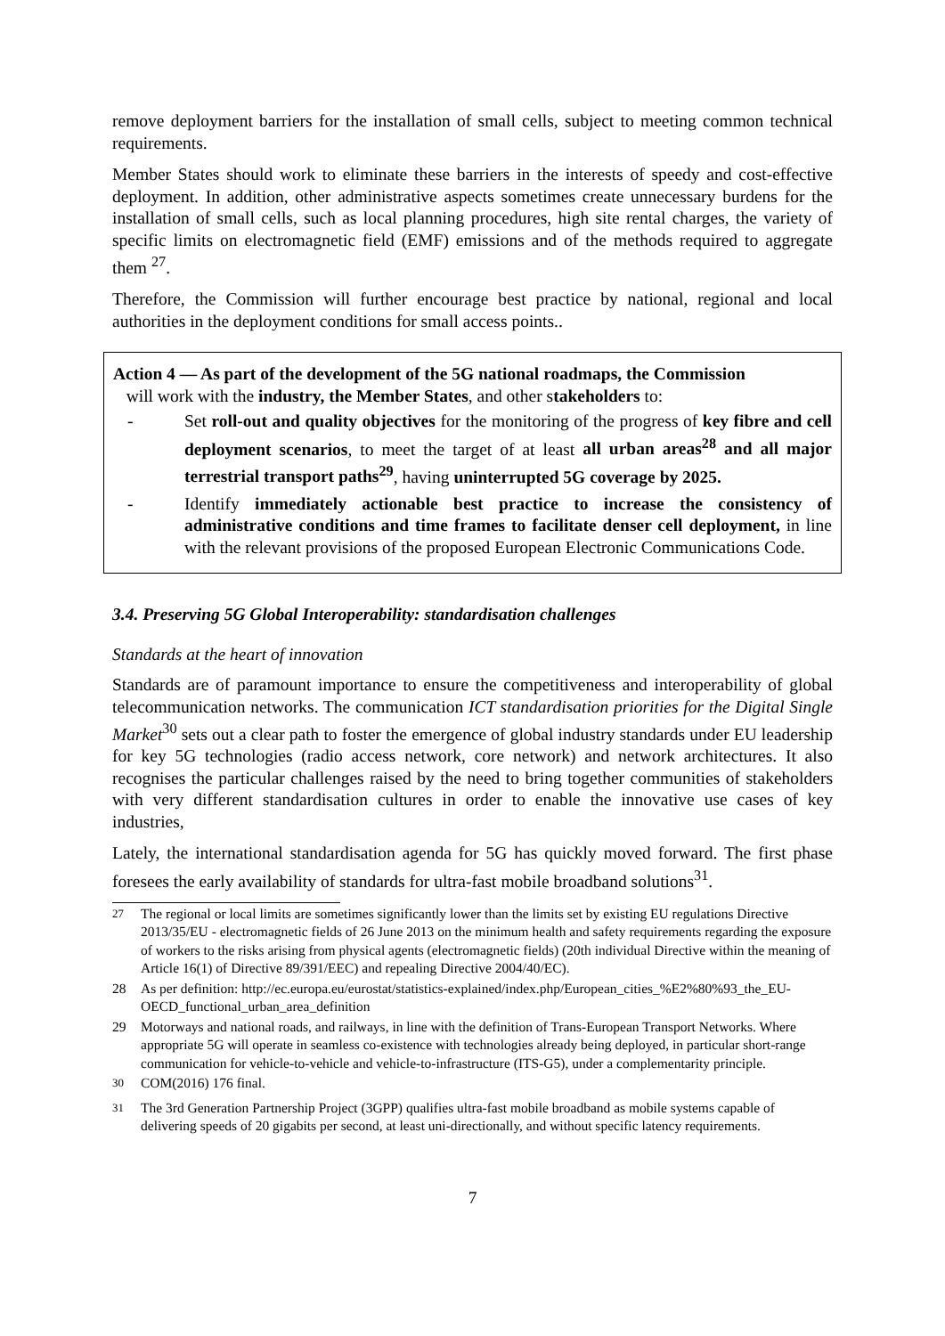remove deployment barriers for the installation of small cells, subject to meeting common technical requirements.
Member States should work to eliminate these barriers in the interests of speedy and cost-effective deployment. In addition, other administrative aspects sometimes create unnecessary burdens for the installation of small cells, such as local planning procedures, high site rental charges, the variety of specific limits on electromagnetic field (EMF) emissions and of the methods required to aggregate them <sup>27</sup>.
Therefore, the Commission will further encourage best practice by national, regional and local authorities in the deployment conditions for small access points..
Action 4 — As part of the development of the 5G national roadmaps, the Commission
will work with the industry, the Member States, and other stakeholders to:
- Set roll-out and quality objectives for the monitoring of the progress of key fibre and cell deployment scenarios, to meet the target of at least all urban areas<sup>28</sup> and all major terrestrial transport paths<sup>29</sup>, having uninterrupted 5G coverage by 2025.
- Identify immediately actionable best practice to increase the consistency of administrative conditions and time frames to facilitate denser cell deployment, in line with the relevant provisions of the proposed European Electronic Communications Code.
3.4. Preserving 5G Global Interoperability: standardisation challenges
Standards at the heart of innovation
Standards are of paramount importance to ensure the competitiveness and interoperability of global telecommunication networks. The communication ICT standardisation priorities for the Digital Single Market<sup>30</sup> sets out a clear path to foster the emergence of global industry standards under EU leadership for key 5G technologies (radio access network, core network) and network architectures. It also recognises the particular challenges raised by the need to bring together communities of stakeholders with very different standardisation cultures in order to enable the innovative use cases of key industries,
Lately, the international standardisation agenda for 5G has quickly moved forward. The first phase foresees the early availability of standards for ultra-fast mobile broadband solutions<sup>31</sup>.
<sup>27</sup> The regional or local limits are sometimes significantly lower than the limits set by existing EU regulations Directive 2013/35/EU - electromagnetic fields of 26 June 2013 on the minimum health and safety requirements regarding the exposure of workers to the risks arising from physical agents (electromagnetic fields) (20th individual Directive within the meaning of Article 16(1) of Directive 89/391/EEC) and repealing Directive 2004/40/EC).
28 As per definition: http://ec.europa.eu/eurostat/statistics-explained/index.php/European_cities_%E2%80%93_the_EU-OECD_functional_urban_area_definition
29 Motorways and national roads, and railways, in line with the definition of Trans-European Transport Networks. Where appropriate 5G will operate in seamless co-existence with technologies already being deployed, in particular short-range communication for vehicle-to-vehicle and vehicle-to-infrastructure (ITS-G5), under a complementarity principle.
<sup>30</sup> COM(2016) 176 final.
<sup>31</sup> The 3rd Generation Partnership Project (3GPP) qualifies ultra-fast mobile broadband as mobile systems capable of delivering speeds of 20 gigabits per second, at least uni-directionally, and without specific latency requirements.
7